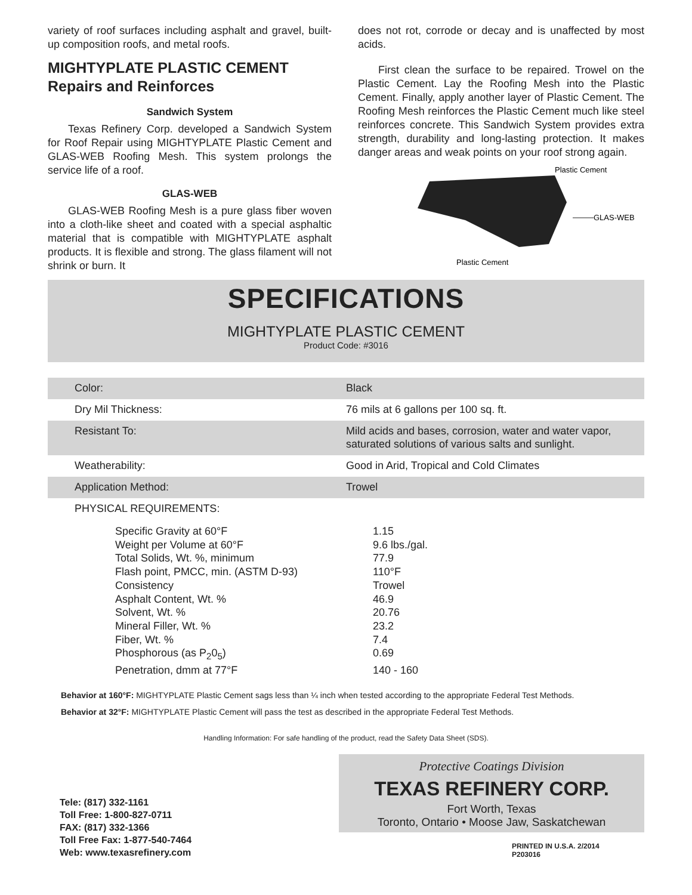variety of roof surfaces including asphalt and gravel, built- up composition roofs, and metal roofs.
MIGHTYPLATE PLASTIC CEMENT
Repairs and Reinforces
Sandwich System
Texas Refinery Corp. developed a Sandwich System for Roof Repair using MIGHTYPLATE Plastic Cement and GLAS-WEB Roofing Mesh. This system prolongs the service life of a roof.
GLAS-WEB
GLAS-WEB Roofing Mesh is a pure glass fiber woven into a cloth-like sheet and coated with a special asphaltic material that is compatible with MIGHTYPLATE asphalt products. It is flexible and strong. The glass filament will not shrink or burn. It
does not rot, corrode or decay and is unaffected by most acids.
First clean the surface to be repaired. Trowel on the Plastic Cement. Lay the Roofing Mesh into the Plastic Cement. Finally, apply another layer of Plastic Cement. The Roofing Mesh reinforces the Plastic Cement much like steel reinforces concrete. This Sandwich System provides extra strength, durability and long-lasting protection. It makes danger areas and weak points on your roof strong again.
Plastic Cement
GLAS-WEB
Plastic Cement
SPECIFICATIONS
MIGHTYPLATE PLASTIC CEMENT
Product Code: #3016
| Color: | Black |
| Dry Mil Thickness: | 76 mils at 6 gallons per 100 sq. ft. |
| Resistant To: | Mild acids and bases, corrosion, water and water vapor, saturated solutions of various salts and sunlight. |
| Weatherability: | Good in Arid, Tropical and Cold Climates |
| Application Method: | Trowel |
| PHYSICAL REQUIREMENTS: | |
| Specific Gravity at 60°F | 1.15 |
| Weight per Volume at 60°F | 9.6 lbs./gal. |
| Total Solids, Wt. %, minimum | 77.9 |
| Flash point, PMCC, min. (ASTM D-93) | 110°F |
| Consistency | Trowel |
| Asphalt Content, Wt. % | 46.9 |
| Solvent, Wt. % | 20.76 |
| Mineral Filler, Wt. % | 23.2 |
| Fiber, Wt. % | 7.4 |
| Phosphorous (as P<sub>2</sub>0<sub>5</sub>) | 0.69 |
| Penetration, dmm at 77°F | 140 - 160 |
Behavior at 160°F: MIGHTYPLATE Plastic Cement sags less than ¼ inch when tested according to the appropriate Federal Test Methods.
Behavior at 32°F: MIGHTYPLATE Plastic Cement will pass the test as described in the appropriate Federal Test Methods.
Handling Information: For safe handling of the product, read the Safety Data Sheet (SDS).
Tele: (817) 332-1161
Toll Free: 1-800-827-0711
FAX: (817) 332-1366
Toll Free Fax: 1-877-540-7464
Web: www.texasrefinery.com
Protective Coatings Division
TEXAS REFINERY CORP.
Fort Worth, Texas
Toronto, Ontario • Moose Jaw, Saskatchewan
PRINTED IN U.S.A. 2/2014
P203016